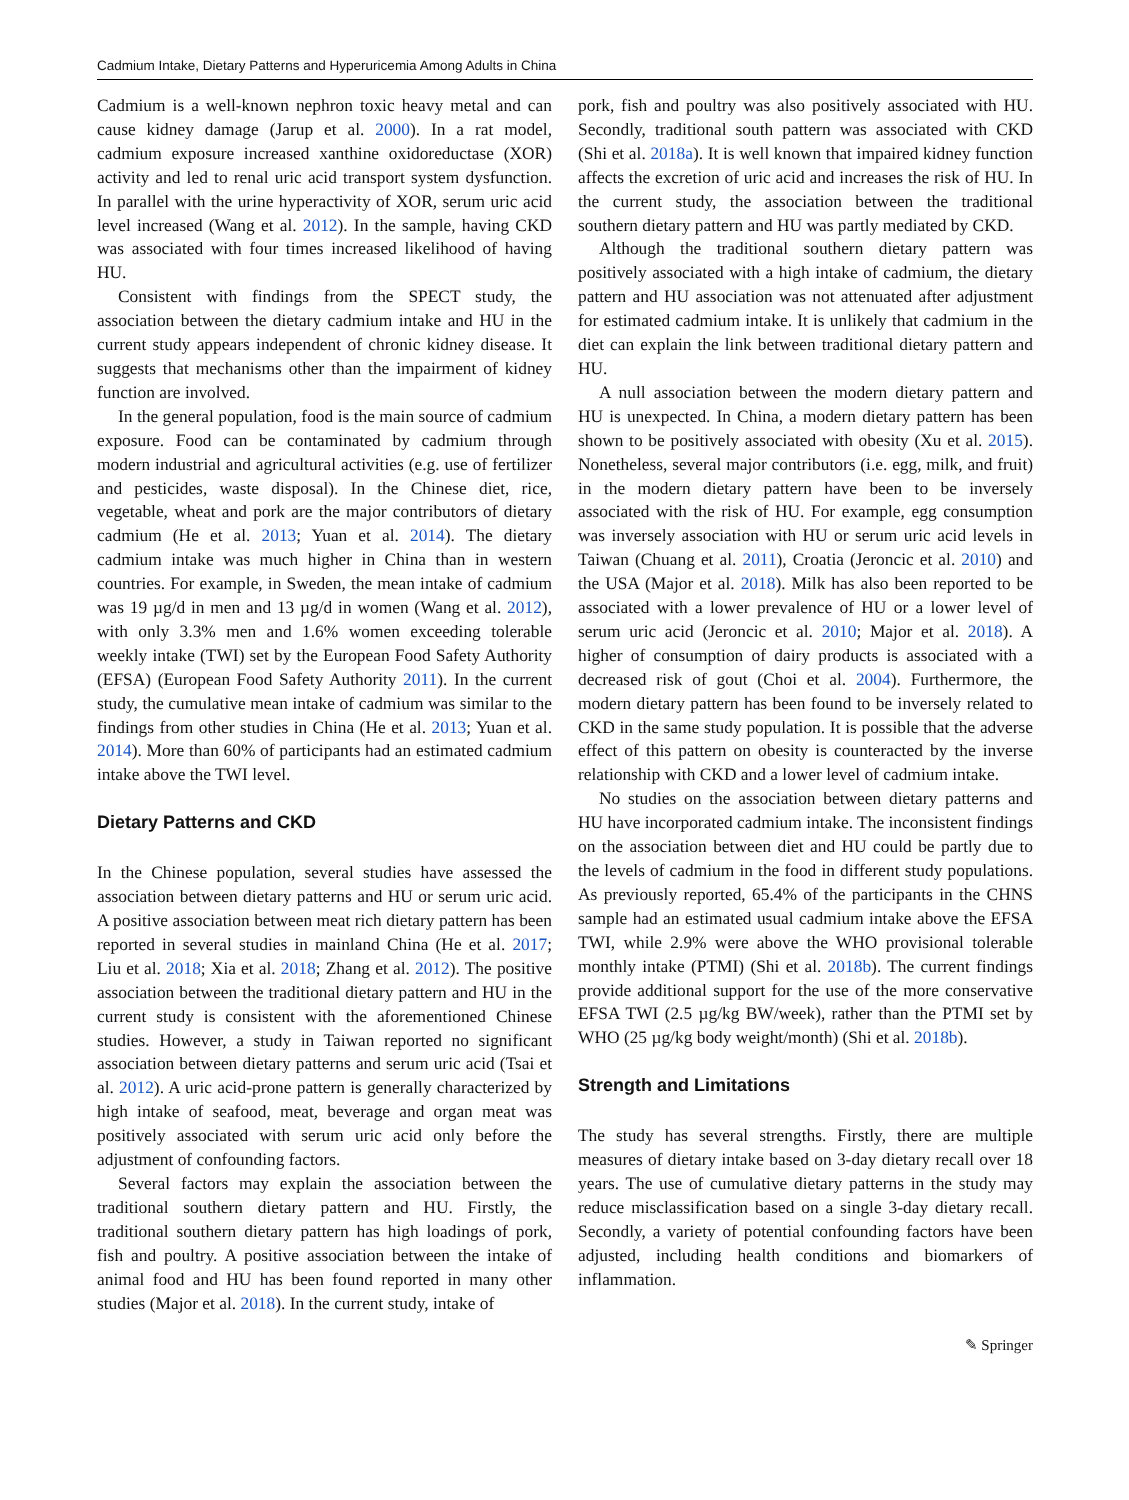Cadmium Intake, Dietary Patterns and Hyperuricemia Among Adults in China
Cadmium is a well-known nephron toxic heavy metal and can cause kidney damage (Jarup et al. 2000). In a rat model, cadmium exposure increased xanthine oxidoreductase (XOR) activity and led to renal uric acid transport system dysfunction. In parallel with the urine hyperactivity of XOR, serum uric acid level increased (Wang et al. 2012). In the sample, having CKD was associated with four times increased likelihood of having HU.
Consistent with findings from the SPECT study, the association between the dietary cadmium intake and HU in the current study appears independent of chronic kidney disease. It suggests that mechanisms other than the impairment of kidney function are involved.
In the general population, food is the main source of cadmium exposure. Food can be contaminated by cadmium through modern industrial and agricultural activities (e.g. use of fertilizer and pesticides, waste disposal). In the Chinese diet, rice, vegetable, wheat and pork are the major contributors of dietary cadmium (He et al. 2013; Yuan et al. 2014). The dietary cadmium intake was much higher in China than in western countries. For example, in Sweden, the mean intake of cadmium was 19 µg/d in men and 13 µg/d in women (Wang et al. 2012), with only 3.3% men and 1.6% women exceeding tolerable weekly intake (TWI) set by the European Food Safety Authority (EFSA) (European Food Safety Authority 2011). In the current study, the cumulative mean intake of cadmium was similar to the findings from other studies in China (He et al. 2013; Yuan et al. 2014). More than 60% of participants had an estimated cadmium intake above the TWI level.
Dietary Patterns and CKD
In the Chinese population, several studies have assessed the association between dietary patterns and HU or serum uric acid. A positive association between meat rich dietary pattern has been reported in several studies in mainland China (He et al. 2017; Liu et al. 2018; Xia et al. 2018; Zhang et al. 2012). The positive association between the traditional dietary pattern and HU in the current study is consistent with the aforementioned Chinese studies. However, a study in Taiwan reported no significant association between dietary patterns and serum uric acid (Tsai et al. 2012). A uric acid-prone pattern is generally characterized by high intake of seafood, meat, beverage and organ meat was positively associated with serum uric acid only before the adjustment of confounding factors.
Several factors may explain the association between the traditional southern dietary pattern and HU. Firstly, the traditional southern dietary pattern has high loadings of pork, fish and poultry. A positive association between the intake of animal food and HU has been found reported in many other studies (Major et al. 2018). In the current study, intake of
pork, fish and poultry was also positively associated with HU. Secondly, traditional south pattern was associated with CKD (Shi et al. 2018a). It is well known that impaired kidney function affects the excretion of uric acid and increases the risk of HU. In the current study, the association between the traditional southern dietary pattern and HU was partly mediated by CKD.
Although the traditional southern dietary pattern was positively associated with a high intake of cadmium, the dietary pattern and HU association was not attenuated after adjustment for estimated cadmium intake. It is unlikely that cadmium in the diet can explain the link between traditional dietary pattern and HU.
A null association between the modern dietary pattern and HU is unexpected. In China, a modern dietary pattern has been shown to be positively associated with obesity (Xu et al. 2015). Nonetheless, several major contributors (i.e. egg, milk, and fruit) in the modern dietary pattern have been to be inversely associated with the risk of HU. For example, egg consumption was inversely association with HU or serum uric acid levels in Taiwan (Chuang et al. 2011), Croatia (Jeroncic et al. 2010) and the USA (Major et al. 2018). Milk has also been reported to be associated with a lower prevalence of HU or a lower level of serum uric acid (Jeroncic et al. 2010; Major et al. 2018). A higher of consumption of dairy products is associated with a decreased risk of gout (Choi et al. 2004). Furthermore, the modern dietary pattern has been found to be inversely related to CKD in the same study population. It is possible that the adverse effect of this pattern on obesity is counteracted by the inverse relationship with CKD and a lower level of cadmium intake.
No studies on the association between dietary patterns and HU have incorporated cadmium intake. The inconsistent findings on the association between diet and HU could be partly due to the levels of cadmium in the food in different study populations. As previously reported, 65.4% of the participants in the CHNS sample had an estimated usual cadmium intake above the EFSA TWI, while 2.9% were above the WHO provisional tolerable monthly intake (PTMI) (Shi et al. 2018b). The current findings provide additional support for the use of the more conservative EFSA TWI (2.5 µg/kg BW/week), rather than the PTMI set by WHO (25 µg/kg body weight/month) (Shi et al. 2018b).
Strength and Limitations
The study has several strengths. Firstly, there are multiple measures of dietary intake based on 3-day dietary recall over 18 years. The use of cumulative dietary patterns in the study may reduce misclassification based on a single 3-day dietary recall. Secondly, a variety of potential confounding factors have been adjusted, including health conditions and biomarkers of inflammation.
✎ Springer